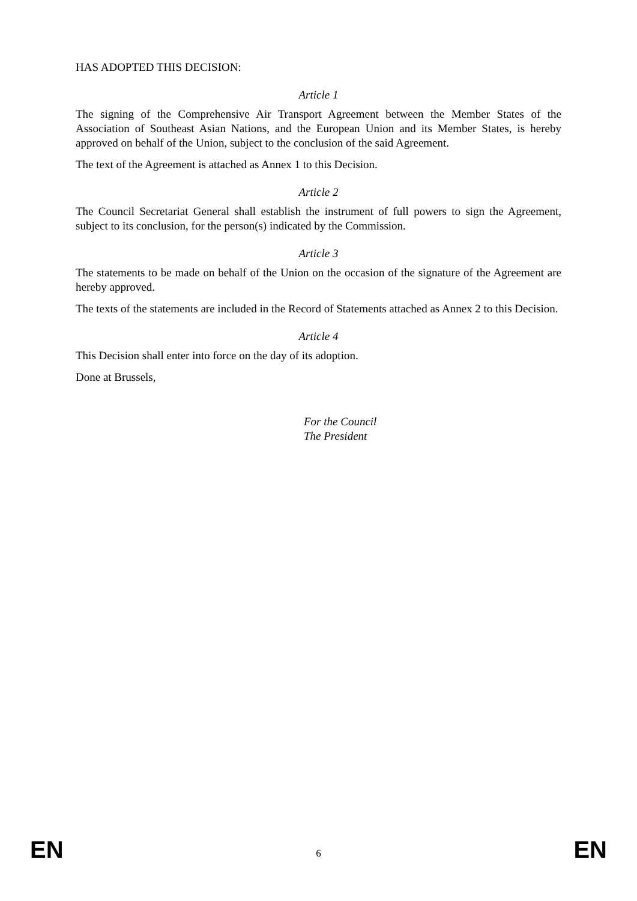HAS ADOPTED THIS DECISION:
Article 1
The signing of the Comprehensive Air Transport Agreement between the Member States of the Association of Southeast Asian Nations, and the European Union and its Member States, is hereby approved on behalf of the Union, subject to the conclusion of the said Agreement.
The text of the Agreement is attached as Annex 1 to this Decision.
Article 2
The Council Secretariat General shall establish the instrument of full powers to sign the Agreement, subject to its conclusion, for the person(s) indicated by the Commission.
Article 3
The statements to be made on behalf of the Union on the occasion of the signature of the Agreement are hereby approved.
The texts of the statements are included in the Record of Statements attached as Annex 2 to this Decision.
Article 4
This Decision shall enter into force on the day of its adoption.
Done at Brussels,
For the Council
The President
EN 6 EN